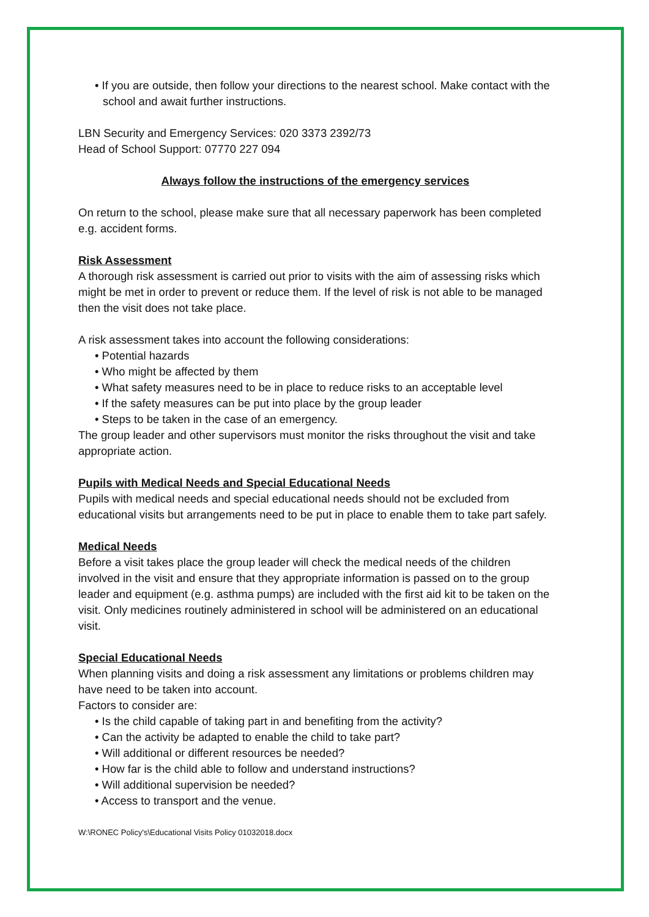• If you are outside, then follow your directions to the nearest school. Make contact with the school and await further instructions.
LBN Security and Emergency Services: 020 3373 2392/73
Head of School Support: 07770 227 094
Always follow the instructions of the emergency services
On return to the school, please make sure that all necessary paperwork has been completed e.g. accident forms.
Risk Assessment
A thorough risk assessment is carried out prior to visits with the aim of assessing risks which might be met in order to prevent or reduce them. If the level of risk is not able to be managed then the visit does not take place.
A risk assessment takes into account the following considerations:
• Potential hazards
• Who might be affected by them
• What safety measures need to be in place to reduce risks to an acceptable level
• If the safety measures can be put into place by the group leader
• Steps to be taken in the case of an emergency.
The group leader and other supervisors must monitor the risks throughout the visit and take appropriate action.
Pupils with Medical Needs and Special Educational Needs
Pupils with medical needs and special educational needs should not be excluded from educational visits but arrangements need to be put in place to enable them to take part safely.
Medical Needs
Before a visit takes place the group leader will check the medical needs of the children involved in the visit and ensure that they appropriate information is passed on to the group leader and equipment (e.g. asthma pumps) are included with the first aid kit to be taken on the visit. Only medicines routinely administered in school will be administered on an educational visit.
Special Educational Needs
When planning visits and doing a risk assessment any limitations or problems children may have need to be taken into account.
Factors to consider are:
• Is the child capable of taking part in and benefiting from the activity?
• Can the activity be adapted to enable the child to take part?
• Will additional or different resources be needed?
• How far is the child able to follow and understand instructions?
• Will additional supervision be needed?
• Access to transport and the venue.
W:\RONEC Policy's\Educational Visits Policy 01032018.docx